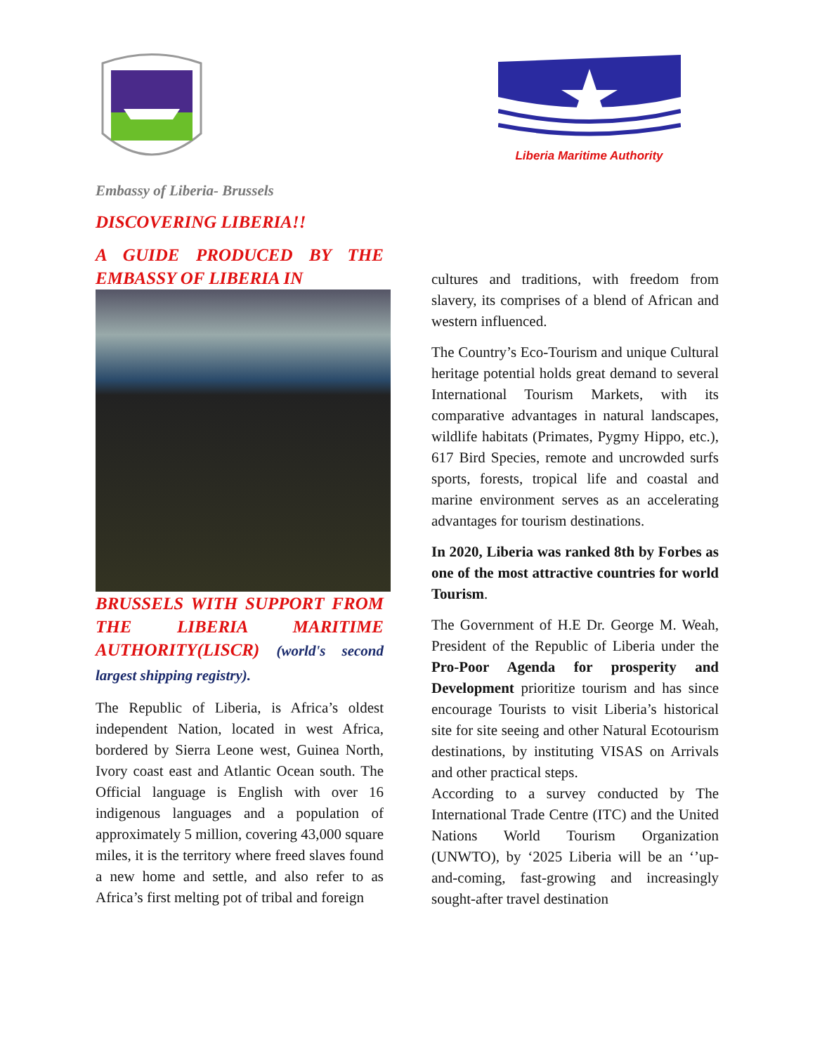Embassy of Liberia- Brussels
DISCOVERING LIBERIA!!
A GUIDE PRODUCED BY THE EMBASSY OF LIBERIA IN
BRUSSELS WITH SUPPORT FROM THE LIBERIA MARITIME AUTHORITY(LISCR) (world's second largest shipping registry).
The Republic of Liberia, is Africa’s oldest independent Nation, located in west Africa, bordered by Sierra Leone west, Guinea North, Ivory coast east and Atlantic Ocean south. The Official language is English with over 16 indigenous languages and a population of approximately 5 million, covering 43,000 square miles, it is the territory where freed slaves found a new home and settle, and also refer to as Africa’s first melting pot of tribal and foreign
Liberia Maritime Authority
cultures and traditions, with freedom from slavery, its comprises of a blend of African and western influenced.
The Country’s Eco-Tourism and unique Cultural heritage potential holds great demand to several International Tourism Markets, with its comparative advantages in natural landscapes, wildlife habitats (Primates, Pygmy Hippo, etc.), 617 Bird Species, remote and uncrowded surfs sports, forests, tropical life and coastal and marine environment serves as an accelerating advantages for tourism destinations.
In 2020, Liberia was ranked 8th by Forbes as one of the most attractive countries for world Tourism.
The Government of H.E Dr. George M. Weah, President of the Republic of Liberia under the Pro-Poor Agenda for prosperity and Development prioritize tourism and has since encourage Tourists to visit Liberia’s historical site for site seeing and other Natural Ecotourism destinations, by instituting VISAS on Arrivals and other practical steps.
According to a survey conducted by The International Trade Centre (ITC) and the United Nations World Tourism Organization (UNWTO), by ‘2025 Liberia will be an ‘’up-and-coming, fast-growing and increasingly sought-after travel destination